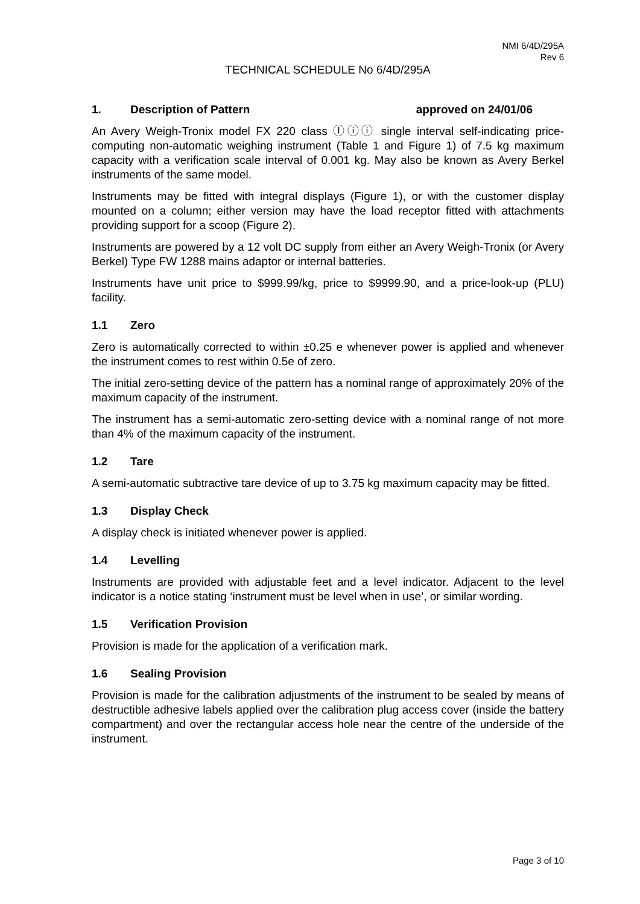NMI 6/4D/295A
Rev 6
TECHNICAL SCHEDULE No 6/4D/295A
1. Description of Pattern approved on 24/01/06
An Avery Weigh-Tronix model FX 220 class Ⓘⓘⓘ single interval self-indicating price-computing non-automatic weighing instrument (Table 1 and Figure 1) of 7.5 kg maximum capacity with a verification scale interval of 0.001 kg. May also be known as Avery Berkel instruments of the same model.
Instruments may be fitted with integral displays (Figure 1), or with the customer display mounted on a column; either version may have the load receptor fitted with attachments providing support for a scoop (Figure 2).
Instruments are powered by a 12 volt DC supply from either an Avery Weigh-Tronix (or Avery Berkel) Type FW 1288 mains adaptor or internal batteries.
Instruments have unit price to $999.99/kg, price to $9999.90, and a price-look-up (PLU) facility.
1.1 Zero
Zero is automatically corrected to within ±0.25 e whenever power is applied and whenever the instrument comes to rest within 0.5e of zero.
The initial zero-setting device of the pattern has a nominal range of approximately 20% of the maximum capacity of the instrument.
The instrument has a semi-automatic zero-setting device with a nominal range of not more than 4% of the maximum capacity of the instrument.
1.2 Tare
A semi-automatic subtractive tare device of up to 3.75 kg maximum capacity may be fitted.
1.3 Display Check
A display check is initiated whenever power is applied.
1.4 Levelling
Instruments are provided with adjustable feet and a level indicator. Adjacent to the level indicator is a notice stating ‘instrument must be level when in use’, or similar wording.
1.5 Verification Provision
Provision is made for the application of a verification mark.
1.6 Sealing Provision
Provision is made for the calibration adjustments of the instrument to be sealed by means of destructible adhesive labels applied over the calibration plug access cover (inside the battery compartment) and over the rectangular access hole near the centre of the underside of the instrument.
Page 3 of 10